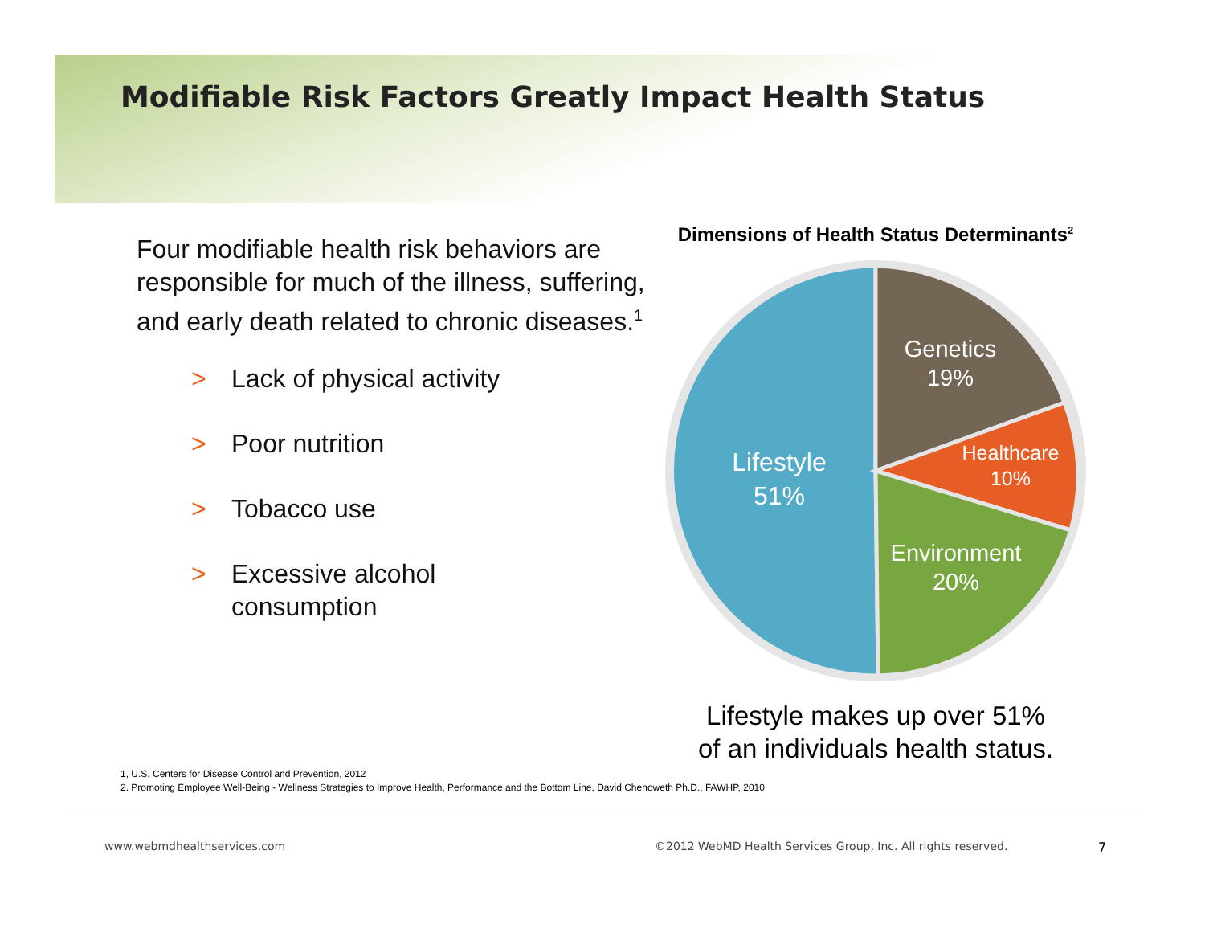Modifiable Risk Factors Greatly Impact Health Status
Four modifiable health risk behaviors are responsible for much of the illness, suffering, and early death related to chronic diseases.<sup>1</sup>
> Lack of physical activity
> Poor nutrition
> Tobacco use
> Excessive alcohol
consumption
Dimensions of Health Status Determinants<sup>2</sup>
Lifestyle
51%
Genetics
19%
Healthcare
10%
Environment
20%
Lifestyle makes up over 51%
of an individuals health status.
1, U.S. Centers for Disease Control and Prevention, 2012
2. Promoting Employee Well-Being - Wellness Strategies to Improve Health, Performance and the Bottom Line, David Chenoweth Ph.D., FAWHP, 2010
www.webmdhealthservices.com
©2012 WebMD Health Services Group, Inc. All rights reserved.
7